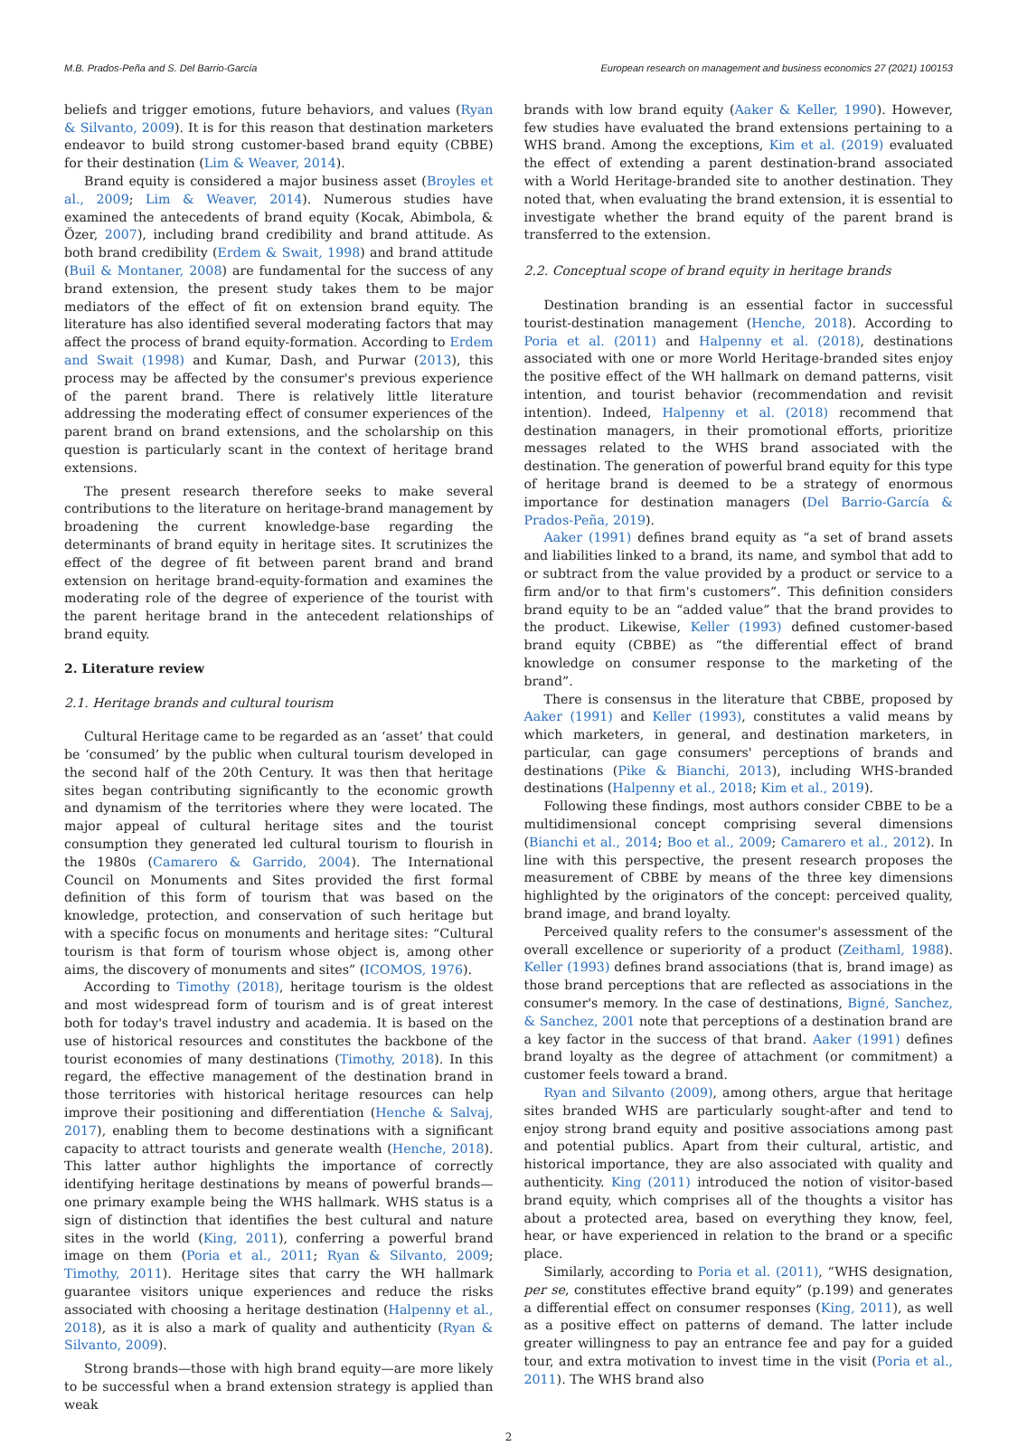M.B. Prados-Peña and S. Del Barrio-García European research on management and business economics 27 (2021) 100153
beliefs and trigger emotions, future behaviors, and values (Ryan & Silvanto, 2009). It is for this reason that destination marketers endeavor to build strong customer-based brand equity (CBBE) for their destination (Lim & Weaver, 2014).
Brand equity is considered a major business asset (Broyles et al., 2009; Lim & Weaver, 2014). Numerous studies have examined the antecedents of brand equity (Kocak, Abimbola, & Özer, 2007), including brand credibility and brand attitude. As both brand credibility (Erdem & Swait, 1998) and brand attitude (Buil & Montaner, 2008) are fundamental for the success of any brand extension, the present study takes them to be major mediators of the effect of fit on extension brand equity. The literature has also identified several moderating factors that may affect the process of brand equity-formation. According to Erdem and Swait (1998) and Kumar, Dash, and Purwar (2013), this process may be affected by the consumer's previous experience of the parent brand. There is relatively little literature addressing the moderating effect of consumer experiences of the parent brand on brand extensions, and the scholarship on this question is particularly scant in the context of heritage brand extensions.
The present research therefore seeks to make several contributions to the literature on heritage-brand management by broadening the current knowledge-base regarding the determinants of brand equity in heritage sites. It scrutinizes the effect of the degree of fit between parent brand and brand extension on heritage brand-equity-formation and examines the moderating role of the degree of experience of the tourist with the parent heritage brand in the antecedent relationships of brand equity.
2. Literature review
2.1. Heritage brands and cultural tourism
Cultural Heritage came to be regarded as an ‘asset’ that could be ‘consumed’ by the public when cultural tourism developed in the second half of the 20th Century. It was then that heritage sites began contributing significantly to the economic growth and dynamism of the territories where they were located. The major appeal of cultural heritage sites and the tourist consumption they generated led cultural tourism to flourish in the 1980s (Camarero & Garrido, 2004). The International Council on Monuments and Sites provided the first formal definition of this form of tourism that was based on the knowledge, protection, and conservation of such heritage but with a specific focus on monuments and heritage sites: “Cultural tourism is that form of tourism whose object is, among other aims, the discovery of monuments and sites” (ICOMOS, 1976).
According to Timothy (2018), heritage tourism is the oldest and most widespread form of tourism and is of great interest both for today's travel industry and academia. It is based on the use of historical resources and constitutes the backbone of the tourist economies of many destinations (Timothy, 2018). In this regard, the effective management of the destination brand in those territories with historical heritage resources can help improve their positioning and differentiation (Henche & Salvaj, 2017), enabling them to become destinations with a significant capacity to attract tourists and generate wealth (Henche, 2018). This latter author highlights the importance of correctly identifying heritage destinations by means of powerful brands—one primary example being the WHS hallmark. WHS status is a sign of distinction that identifies the best cultural and nature sites in the world (King, 2011), conferring a powerful brand image on them (Poria et al., 2011; Ryan & Silvanto, 2009; Timothy, 2011). Heritage sites that carry the WH hallmark guarantee visitors unique experiences and reduce the risks associated with choosing a heritage destination (Halpenny et al., 2018), as it is also a mark of quality and authenticity (Ryan & Silvanto, 2009).
Strong brands—those with high brand equity—are more likely to be successful when a brand extension strategy is applied than weak
brands with low brand equity (Aaker & Keller, 1990). However, few studies have evaluated the brand extensions pertaining to a WHS brand. Among the exceptions, Kim et al. (2019) evaluated the effect of extending a parent destination-brand associated with a World Heritage-branded site to another destination. They noted that, when evaluating the brand extension, it is essential to investigate whether the brand equity of the parent brand is transferred to the extension.
2.2. Conceptual scope of brand equity in heritage brands
Destination branding is an essential factor in successful tourist-destination management (Henche, 2018). According to Poria et al. (2011) and Halpenny et al. (2018), destinations associated with one or more World Heritage-branded sites enjoy the positive effect of the WH hallmark on demand patterns, visit intention, and tourist behavior (recommendation and revisit intention). Indeed, Halpenny et al. (2018) recommend that destination managers, in their promotional efforts, prioritize messages related to the WHS brand associated with the destination. The generation of powerful brand equity for this type of heritage brand is deemed to be a strategy of enormous importance for destination managers (Del Barrio-García & Prados-Peña, 2019).
Aaker (1991) defines brand equity as “a set of brand assets and liabilities linked to a brand, its name, and symbol that add to or subtract from the value provided by a product or service to a firm and/or to that firm's customers”. This definition considers brand equity to be an “added value” that the brand provides to the product. Likewise, Keller (1993) defined customer-based brand equity (CBBE) as “the differential effect of brand knowledge on consumer response to the marketing of the brand”.
There is consensus in the literature that CBBE, proposed by Aaker (1991) and Keller (1993), constitutes a valid means by which marketers, in general, and destination marketers, in particular, can gage consumers' perceptions of brands and destinations (Pike & Bianchi, 2013), including WHS-branded destinations (Halpenny et al., 2018; Kim et al., 2019).
Following these findings, most authors consider CBBE to be a multidimensional concept comprising several dimensions (Bianchi et al., 2014; Boo et al., 2009; Camarero et al., 2012). In line with this perspective, the present research proposes the measurement of CBBE by means of the three key dimensions highlighted by the originators of the concept: perceived quality, brand image, and brand loyalty.
Perceived quality refers to the consumer's assessment of the overall excellence or superiority of a product (Zeithaml, 1988). Keller (1993) defines brand associations (that is, brand image) as those brand perceptions that are reflected as associations in the consumer's memory. In the case of destinations, Bigné, Sanchez, & Sanchez, 2001 note that perceptions of a destination brand are a key factor in the success of that brand. Aaker (1991) defines brand loyalty as the degree of attachment (or commitment) a customer feels toward a brand.
Ryan and Silvanto (2009), among others, argue that heritage sites branded WHS are particularly sought-after and tend to enjoy strong brand equity and positive associations among past and potential publics. Apart from their cultural, artistic, and historical importance, they are also associated with quality and authenticity. King (2011) introduced the notion of visitor-based brand equity, which comprises all of the thoughts a visitor has about a protected area, based on everything they know, feel, hear, or have experienced in relation to the brand or a specific place.
Similarly, according to Poria et al. (2011), “WHS designation, per se, constitutes effective brand equity” (p.199) and generates a differential effect on consumer responses (King, 2011), as well as a positive effect on patterns of demand. The latter include greater willingness to pay an entrance fee and pay for a guided tour, and extra motivation to invest time in the visit (Poria et al., 2011). The WHS brand also
2